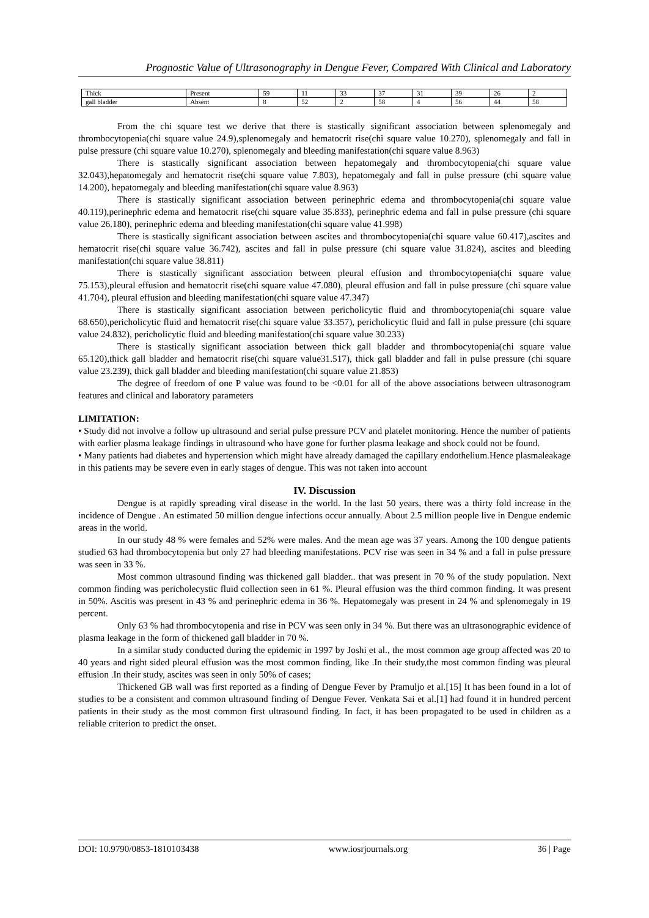Prognostic Value of Ultrasonography in Dengue Fever, Compared With Clinical and Laboratory
| Thick | Present | 59 | 11 | 33 | 37 | 31 | 39 | 26 | 2 |
| gall bladder | Absent | 8 | 52 | 2 | 58 | 4 | 56 | 44 | 58 |
From the chi square test we derive that there is stastically significant association between splenomegaly and thrombocytopenia(chi square value 24.9),splenomegaly and hematocrit rise(chi square value 10.270), splenomegaly and fall in pulse pressure (chi square value 10.270), splenomegaly and bleeding manifestation(chi square value 8.963)
There is stastically significant association between hepatomegaly and thrombocytopenia(chi square value 32.043),hepatomegaly and hematocrit rise(chi square value 7.803), hepatomegaly and fall in pulse pressure (chi square value 14.200), hepatomegaly and bleeding manifestation(chi square value 8.963)
There is stastically significant association between perinephric edema and thrombocytopenia(chi square value 40.119),perinephric edema and hematocrit rise(chi square value 35.833), perinephric edema and fall in pulse pressure (chi square value 26.180), perinephric edema and bleeding manifestation(chi square value 41.998)
There is stastically significant association between ascites and thrombocytopenia(chi square value 60.417),ascites and hematocrit rise(chi square value 36.742), ascites and fall in pulse pressure (chi square value 31.824), ascites and bleeding manifestation(chi square value 38.811)
There is stastically significant association between pleural effusion and thrombocytopenia(chi square value 75.153),pleural effusion and hematocrit rise(chi square value 47.080), pleural effusion and fall in pulse pressure (chi square value 41.704), pleural effusion and bleeding manifestation(chi square value 47.347)
There is stastically significant association between pericholicytic fluid and thrombocytopenia(chi square value 68.650),pericholicytic fluid and hematocrit rise(chi square value 33.357), pericholicytic fluid and fall in pulse pressure (chi square value 24.832), pericholicytic fluid and bleeding manifestation(chi square value 30.233)
There is stastically significant association between thick gall bladder and thrombocytopenia(chi square value 65.120),thick gall bladder and hematocrit rise(chi square value31.517), thick gall bladder and fall in pulse pressure (chi square value 23.239), thick gall bladder and bleeding manifestation(chi square value 21.853)
The degree of freedom of one P value was found to be <0.01 for all of the above associations between ultrasonogram features and clinical and laboratory parameters
LIMITATION:
• Study did not involve a follow up ultrasound and serial pulse pressure PCV and platelet monitoring. Hence the number of patients with earlier plasma leakage findings in ultrasound who have gone for further plasma leakage and shock could not be found.
• Many patients had diabetes and hypertension which might have already damaged the capillary endothelium.Hence plasmaleakage in this patients may be severe even in early stages of dengue. This was not taken into account
IV. Discussion
Dengue is at rapidly spreading viral disease in the world. In the last 50 years, there was a thirty fold increase in the incidence of Dengue . An estimated 50 million dengue infections occur annually. About 2.5 million people live in Dengue endemic areas in the world.
In our study 48 % were females and 52% were males. And the mean age was 37 years. Among the 100 dengue patients studied 63 had thrombocytopenia but only 27 had bleeding manifestations. PCV rise was seen in 34 % and a fall in pulse pressure was seen in 33 %.
Most common ultrasound finding was thickened gall bladder.. that was present in 70 % of the study population. Next common finding was pericholecystic fluid collection seen in 61 %. Pleural effusion was the third common finding. It was present in 50%. Ascitis was present in 43 % and perinephric edema in 36 %. Hepatomegaly was present in 24 % and splenomegaly in 19 percent.
Only 63 % had thrombocytopenia and rise in PCV was seen only in 34 %. But there was an ultrasonographic evidence of plasma leakage in the form of thickened gall bladder in 70 %.
In a similar study conducted during the epidemic in 1997 by Joshi et al., the most common age group affected was 20 to 40 years and right sided pleural effusion was the most common finding, like .In their study,the most common finding was pleural effusion .In their study, ascites was seen in only 50% of cases;
Thickened GB wall was first reported as a finding of Dengue Fever by Pramuljo et al.[15] It has been found in a lot of studies to be a consistent and common ultrasound finding of Dengue Fever. Venkata Sai et al.[1] had found it in hundred percent patients in their study as the most common first ultrasound finding. In fact, it has been propagated to be used in children as a reliable criterion to predict the onset.
DOI: 10.9790/0853-1810103438 www.iosrjournals.org 36 | Page